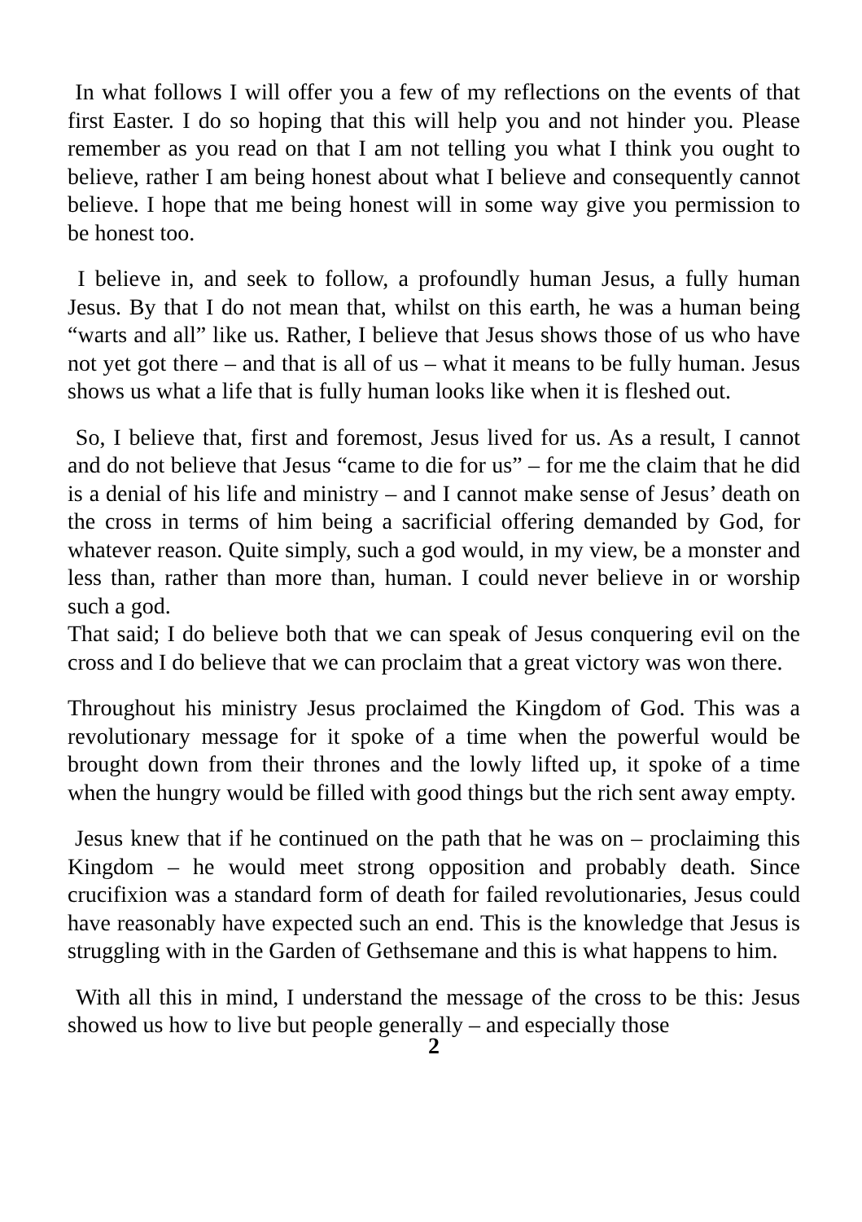In what follows I will offer you a few of my reflections on the events of that first Easter. I do so hoping that this will help you and not hinder you. Please remember as you read on that I am not telling you what I think you ought to believe, rather I am being honest about what I believe and consequently cannot believe. I hope that me being honest will in some way give you permission to be honest too.
I believe in, and seek to follow, a profoundly human Jesus, a fully human Jesus. By that I do not mean that, whilst on this earth, he was a human being “warts and all” like us. Rather, I believe that Jesus shows those of us who have not yet got there – and that is all of us – what it means to be fully human. Jesus shows us what a life that is fully human looks like when it is fleshed out.
So, I believe that, first and foremost, Jesus lived for us. As a result, I cannot and do not believe that Jesus “came to die for us” – for me the claim that he did is a denial of his life and ministry – and I cannot make sense of Jesus’ death on the cross in terms of him being a sacrificial offering demanded by God, for whatever reason. Quite simply, such a god would, in my view, be a monster and less than, rather than more than, human. I could never believe in or worship such a god.
That said; I do believe both that we can speak of Jesus conquering evil on the cross and I do believe that we can proclaim that a great victory was won there.
Throughout his ministry Jesus proclaimed the Kingdom of God. This was a revolutionary message for it spoke of a time when the powerful would be brought down from their thrones and the lowly lifted up, it spoke of a time when the hungry would be filled with good things but the rich sent away empty.
Jesus knew that if he continued on the path that he was on – proclaiming this Kingdom – he would meet strong opposition and probably death. Since crucifixion was a standard form of death for failed revolutionaries, Jesus could have reasonably have expected such an end. This is the knowledge that Jesus is struggling with in the Garden of Gethsemane and this is what happens to him.
With all this in mind, I understand the message of the cross to be this: Jesus showed us how to live but people generally – and especially those
2